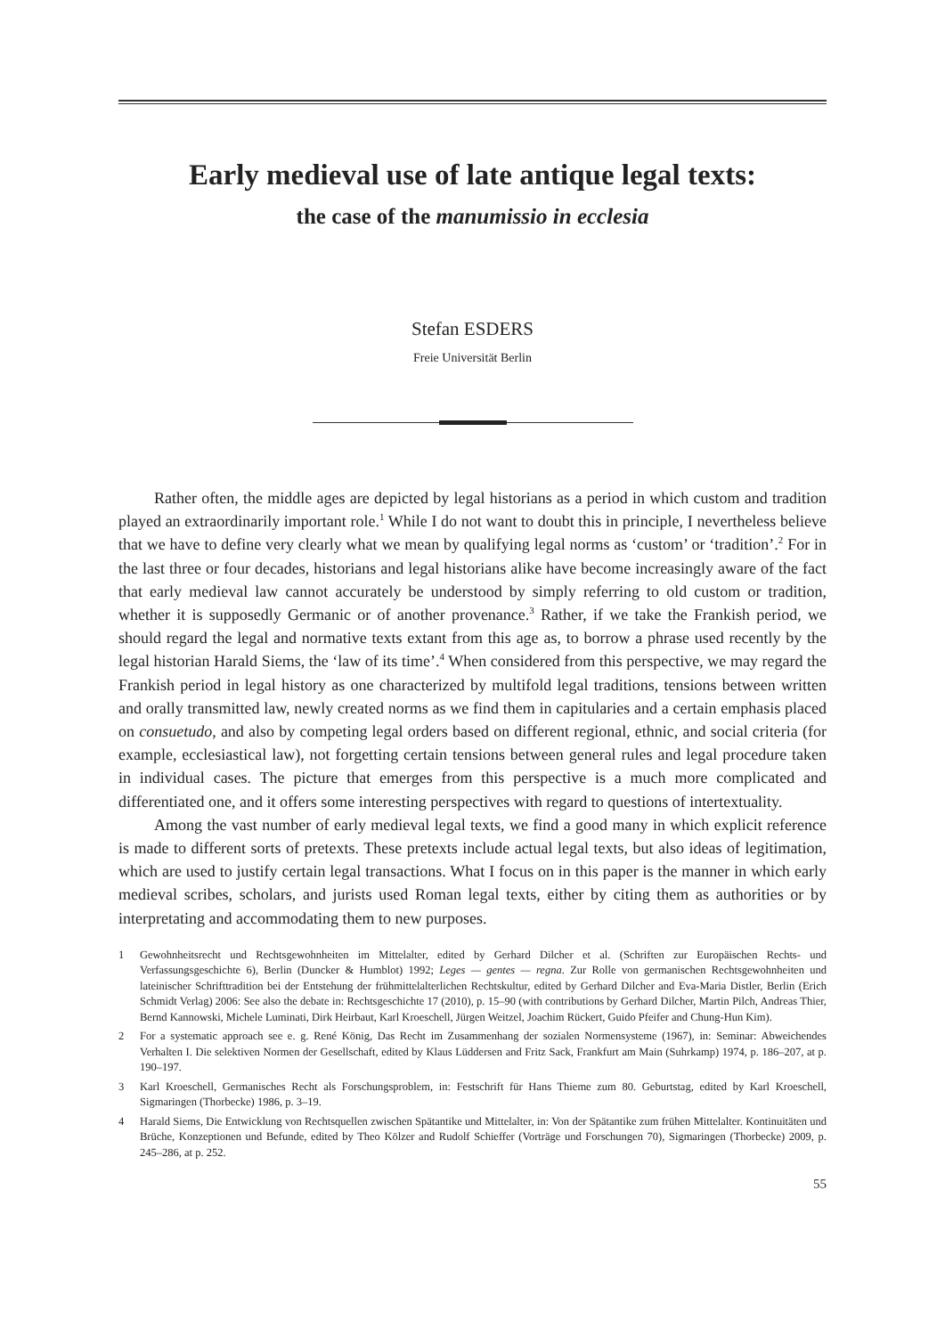Early medieval use of late antique legal texts:
the case of the manumissio in ecclesia
Stefan ESDERS
Freie Universität Berlin
Rather often, the middle ages are depicted by legal historians as a period in which custom and tradition played an extraordinarily important role.<sup>1</sup> While I do not want to doubt this in principle, I nevertheless believe that we have to define very clearly what we mean by qualifying legal norms as ‘custom’ or ‘tradition’.<sup>2</sup> For in the last three or four decades, historians and legal historians alike have become increasingly aware of the fact that early medieval law cannot accurately be understood by simply referring to old custom or tradition, whether it is supposedly Germanic or of another provenance.<sup>3</sup> Rather, if we take the Frankish period, we should regard the legal and normative texts extant from this age as, to borrow a phrase used recently by the legal historian Harald Siems, the ‘law of its time’.<sup>4</sup> When considered from this perspective, we may regard the Frankish period in legal history as one characterized by multifold legal traditions, tensions between written and orally transmitted law, newly created norms as we find them in capitularies and a certain emphasis placed on consuetudo, and also by competing legal orders based on different regional, ethnic, and social criteria (for example, ecclesiastical law), not forgetting certain tensions between general rules and legal procedure taken in individual cases. The picture that emerges from this perspective is a much more complicated and differentiated one, and it offers some interesting perspectives with regard to questions of intertextuality.
Among the vast number of early medieval legal texts, we find a good many in which explicit reference is made to different sorts of pretexts. These pretexts include actual legal texts, but also ideas of legitimation, which are used to justify certain legal transactions. What I focus on in this paper is the manner in which early medieval scribes, scholars, and jurists used Roman legal texts, either by citing them as authorities or by interpretating and accommodating them to new purposes.
1 Gewohnheitsrecht und Rechtsgewohnheiten im Mittelalter, edited by Gerhard Dilcher et al. (Schriften zur Europäischen Rechts- und Verfassungsgeschichte 6), Berlin (Duncker & Humblot) 1992; Leges — gentes — regna. Zur Rolle von germanischen Rechtsgewohnheiten und lateinischer Schrifttradition bei der Entstehung der frühmittelalterlichen Rechtskultur, edited by Gerhard Dilcher and Eva-Maria Distler, Berlin (Erich Schmidt Verlag) 2006: See also the debate in: Rechtsgeschichte 17 (2010), p. 15–90 (with contributions by Gerhard Dilcher, Martin Pilch, Andreas Thier, Bernd Kannowski, Michele Luminati, Dirk Heirbaut, Karl Kroeschell, Jürgen Weitzel, Joachim Rückert, Guido Pfeifer and Chung-Hun Kim).
2 For a systematic approach see e. g. René König, Das Recht im Zusammenhang der sozialen Normensysteme (1967), in: Seminar: Abweichendes Verhalten I. Die selektiven Normen der Gesellschaft, edited by Klaus Lüddersen and Fritz Sack, Frankfurt am Main (Suhrkamp) 1974, p. 186–207, at p. 190–197.
3 Karl Kroeschell, Germanisches Recht als Forschungsproblem, in: Festschrift für Hans Thieme zum 80. Geburtstag, edited by Karl Kroeschell, Sigmaringen (Thorbecke) 1986, p. 3–19.
4 Harald Siems, Die Entwicklung von Rechtsquellen zwischen Spätantike und Mittelalter, in: Von der Spätantike zum frühen Mittelalter. Kontinuitäten und Brüche, Konzeptionen und Befunde, edited by Theo Kölzer and Rudolf Schieffer (Vorträge und Forschungen 70), Sigmaringen (Thorbecke) 2009, p. 245–286, at p. 252.
55